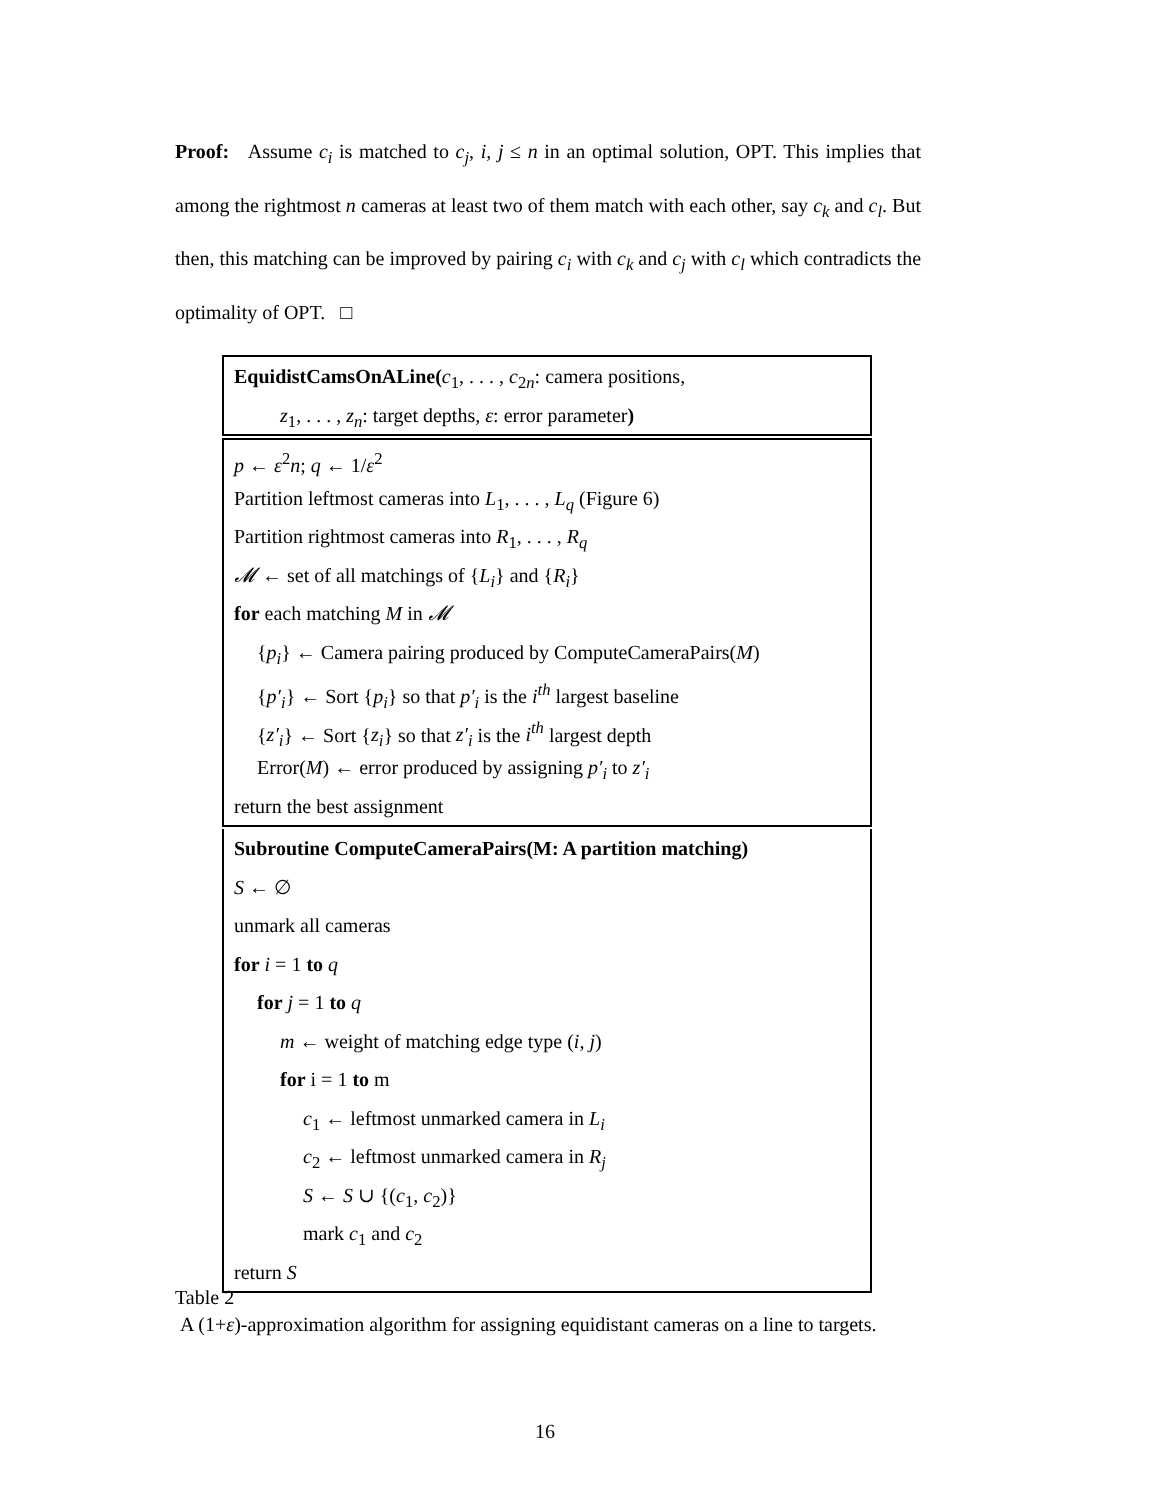Proof: Assume c<sub>i</sub> is matched to c<sub>j</sub>, i, j ≤ n in an optimal solution, OPT. This implies that among the rightmost n cameras at least two of them match with each other, say c<sub>k</sub> and c<sub>l</sub>. But then, this matching can be improved by pairing c<sub>i</sub> with c<sub>k</sub> and c<sub>j</sub> with c<sub>l</sub> which contradicts the optimality of OPT. □
EquidistCamsOnALine(c<sub>1</sub>, . . . , c<sub>2n</sub>: camera positions,
z<sub>1</sub>, . . . , z<sub>n</sub>: target depths, ε: error parameter)
p ← ε<sup>2</sup>n; q ← 1/ε<sup>2</sup>
Partition leftmost cameras into L<sub>1</sub>, . . . , L<sub>q</sub> (Figure 6)
Partition rightmost cameras into R<sub>1</sub>, . . . , R<sub>q</sub>
𝓜 ← set of all matchings of {L<sub>i</sub>} and {R<sub>i</sub>}
for each matching M in 𝓜
{p<sub>i</sub>} ← Camera pairing produced by ComputeCameraPairs(M)
{p′<sub>i</sub>} ← Sort {p<sub>i</sub>} so that p′<sub>i</sub> is the i<sup>th</sup> largest baseline
{z′<sub>i</sub>} ← Sort {z<sub>i</sub>} so that z′<sub>i</sub> is the i<sup>th</sup> largest depth
Error(M) ← error produced by assigning p′<sub>i</sub> to z′<sub>i</sub>
return the best assignment
Subroutine ComputeCameraPairs(M: A partition matching)
S ← ∅
unmark all cameras
for i = 1 to q
for j = 1 to q
m ← weight of matching edge type (i, j)
for i = 1 to m
c<sub>1</sub> ← leftmost unmarked camera in L<sub>i</sub>
c<sub>2</sub> ← leftmost unmarked camera in R<sub>j</sub>
S ← S ∪ {(c<sub>1</sub>, c<sub>2</sub>)}
mark c<sub>1</sub> and c<sub>2</sub>
return S
Table 2
A (1+ε)-approximation algorithm for assigning equidistant cameras on a line to targets.
16